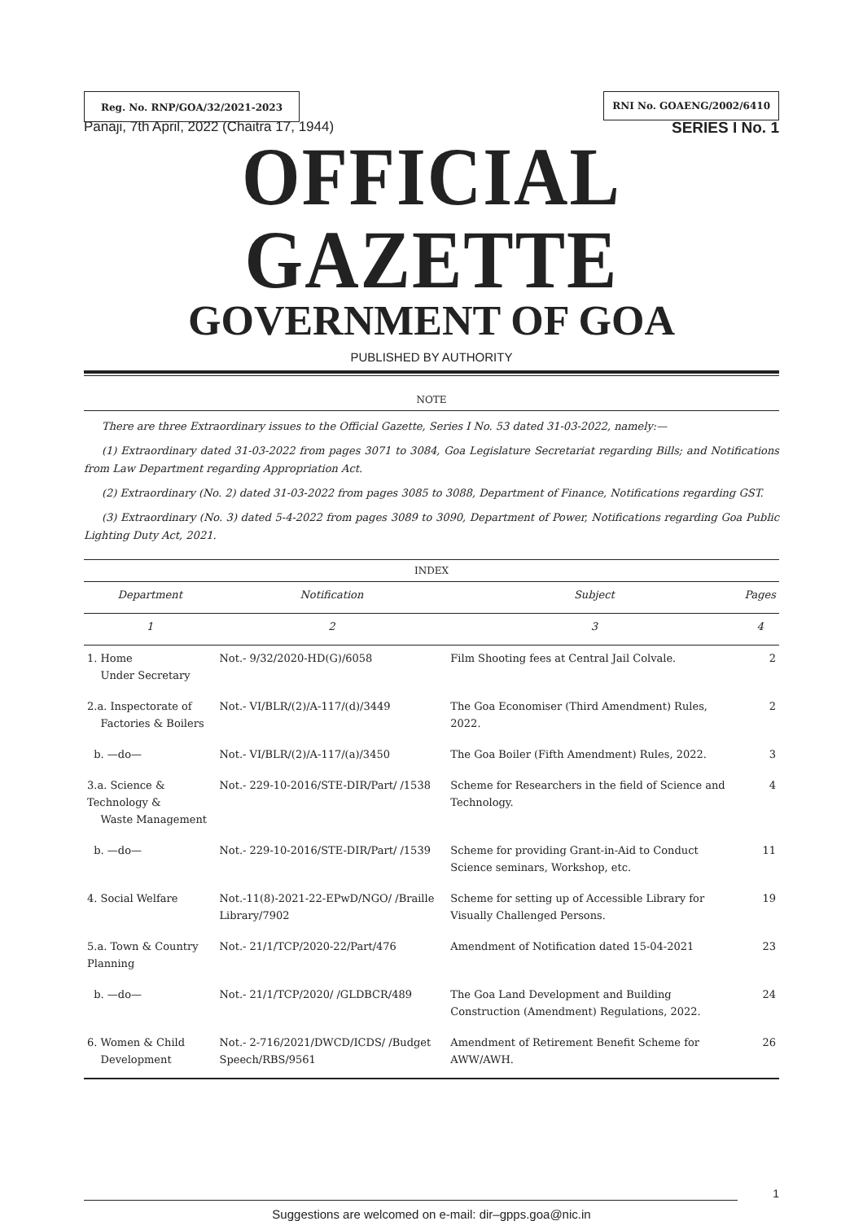Reg. No. RNP/GOA/32/2021-2023 RNI No. GOAENG/2002/6410
Panaji, 7th April, 2022 (Chaitra 17, 1944) SERIES I No. 1
OFFICIAL GAZETTE
GOVERNMENT OF GOA
PUBLISHED BY AUTHORITY
NOTE
There are three Extraordinary issues to the Official Gazette, Series I No. 53 dated 31-03-2022, namely:—
(1) Extraordinary dated 31-03-2022 from pages 3071 to 3084, Goa Legislature Secretariat regarding Bills; and Notifications from Law Department regarding Appropriation Act.
(2) Extraordinary (No. 2) dated 31-03-2022 from pages 3085 to 3088, Department of Finance, Notifications regarding GST.
(3) Extraordinary (No. 3) dated 5-4-2022 from pages 3089 to 3090, Department of Power, Notifications regarding Goa Public Lighting Duty Act, 2021.
INDEX
| Department | Notification | Subject | Pages |
| --- | --- | --- | --- |
| 1 | 2 | 3 | 4 |
| 1. Home Under Secretary | Not.- 9/32/2020-HD(G)/6058 | Film Shooting fees at Central Jail Colvale. | 2 |
| 2.a. Inspectorate of Factories & Boilers | Not.- VI/BLR/(2)/A-117/(d)/3449 | The Goa Economiser (Third Amendment) Rules, 2022. | 2 |
| b. —do— | Not.- VI/BLR/(2)/A-117/(a)/3450 | The Goa Boiler (Fifth Amendment) Rules, 2022. | 3 |
| 3.a. Science & Technology & Waste Management | Not.- 229-10-2016/STE-DIR/Part/ /1538 | Scheme for Researchers in the field of Science and Technology. | 4 |
| b. —do— | Not.- 229-10-2016/STE-DIR/Part/ /1539 | Scheme for providing Grant-in-Aid to Conduct Science seminars, Workshop, etc. | 11 |
| 4. Social Welfare | Not.-11(8)-2021-22-EPwD/NGO/ /Braille Library/7902 | Scheme for setting up of Accessible Library for Visually Challenged Persons. | 19 |
| 5.a. Town & Country Planning | Not.- 21/1/TCP/2020-22/Part/476 | Amendment of Notification dated 15-04-2021 | 23 |
| b. —do— | Not.- 21/1/TCP/2020/ /GLDBCR/489 | The Goa Land Development and Building Construction (Amendment) Regulations, 2022. | 24 |
| 6. Women & Child Development | Not.- 2-716/2021/DWCD/ICDS/ /Budget Speech/RBS/9561 | Amendment of Retirement Benefit Scheme for AWW/AWH. | 26 |
1
Suggestions are welcomed on e-mail: dir–gpps.goa@nic.in